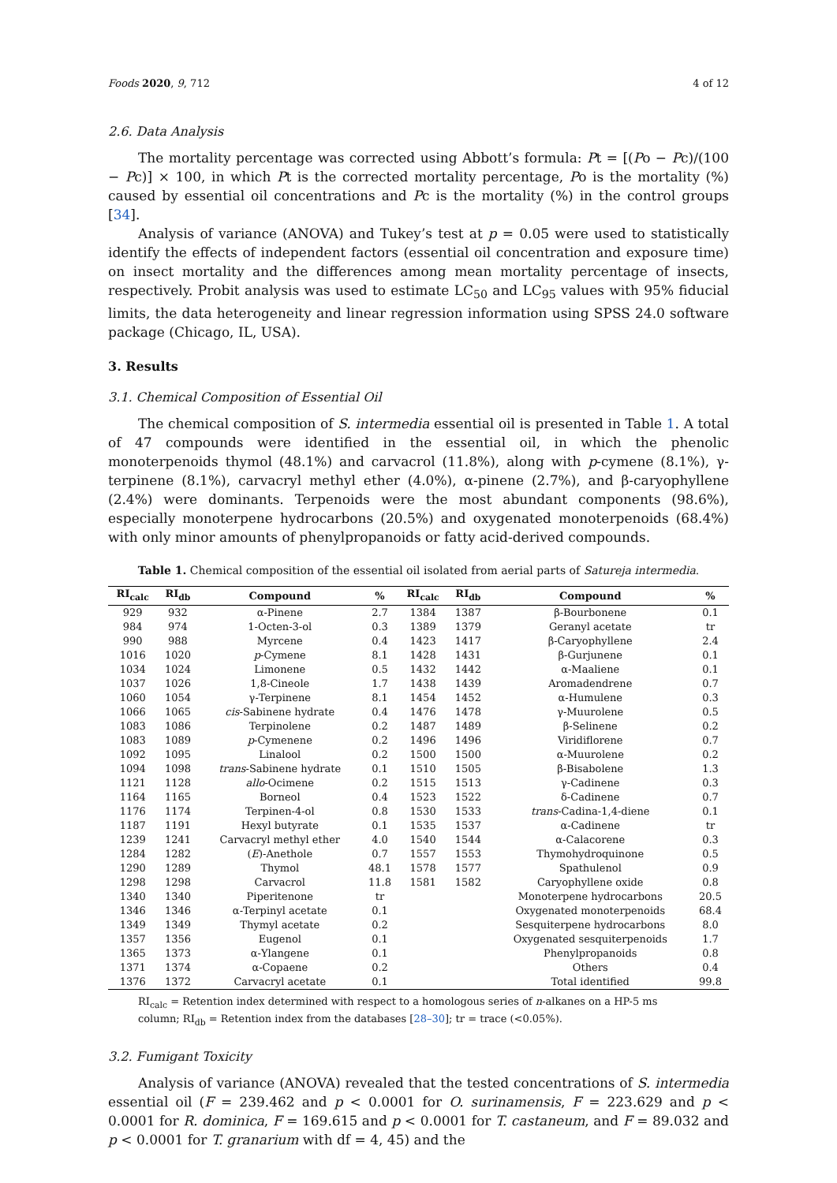Foods 2020, 9, 712 4 of 12
2.6. Data Analysis
The mortality percentage was corrected using Abbott’s formula: Pt = [(Po − Pc)/(100 − Pc)] × 100, in which Pt is the corrected mortality percentage, Po is the mortality (%) caused by essential oil concentrations and Pc is the mortality (%) in the control groups [34].
Analysis of variance (ANOVA) and Tukey’s test at p = 0.05 were used to statistically identify the effects of independent factors (essential oil concentration and exposure time) on insect mortality and the differences among mean mortality percentage of insects, respectively. Probit analysis was used to estimate LC<sub>50</sub> and LC<sub>95</sub> values with 95% fiducial limits, the data heterogeneity and linear regression information using SPSS 24.0 software package (Chicago, IL, USA).
3. Results
3.1. Chemical Composition of Essential Oil
The chemical composition of S. intermedia essential oil is presented in Table 1. A total of 47 compounds were identified in the essential oil, in which the phenolic monoterpenoids thymol (48.1%) and carvacrol (11.8%), along with p-cymene (8.1%), γ-terpinene (8.1%), carvacryl methyl ether (4.0%), α-pinene (2.7%), and β-caryophyllene (2.4%) were dominants. Terpenoids were the most abundant components (98.6%), especially monoterpene hydrocarbons (20.5%) and oxygenated monoterpenoids (68.4%) with only minor amounts of phenylpropanoids or fatty acid-derived compounds.
Table 1. Chemical composition of the essential oil isolated from aerial parts of Satureja intermedia.
| RI<sub>calc</sub> | RI<sub>db</sub> | Compound | % | RI<sub>calc</sub> | RI<sub>db</sub> | Compound | % |
| --- | --- | --- | --- | --- | --- | --- | --- |
| 929 | 932 | α-Pinene | 2.7 | 1384 | 1387 | β-Bourbonene | 0.1 |
| 984 | 974 | 1-Octen-3-ol | 0.3 | 1389 | 1379 | Geranyl acetate | tr |
| 990 | 988 | Myrcene | 0.4 | 1423 | 1417 | β-Caryophyllene | 2.4 |
| 1016 | 1020 | p -Cymene | 8.1 | 1428 | 1431 | β-Gurjunene | 0.1 |
| 1034 | 1024 | Limonene | 0.5 | 1432 | 1442 | α-Maaliene | 0.1 |
| 1037 | 1026 | 1,8-Cineole | 1.7 | 1438 | 1439 | Aromadendrene | 0.7 |
| 1060 | 1054 | γ-Terpinene | 8.1 | 1454 | 1452 | α-Humulene | 0.3 |
| 1066 | 1065 | cis -Sabinene hydrate | 0.4 | 1476 | 1478 | γ-Muurolene | 0.5 |
| 1083 | 1086 | Terpinolene | 0.2 | 1487 | 1489 | β-Selinene | 0.2 |
| 1083 | 1089 | p -Cymenene | 0.2 | 1496 | 1496 | Viridiflorene | 0.7 |
| 1092 | 1095 | Linalool | 0.2 | 1500 | 1500 | α-Muurolene | 0.2 |
| 1094 | 1098 | trans -Sabinene hydrate | 0.1 | 1510 | 1505 | β-Bisabolene | 1.3 |
| 1121 | 1128 | allo -Ocimene | 0.2 | 1515 | 1513 | γ-Cadinene | 0.3 |
| 1164 | 1165 | Borneol | 0.4 | 1523 | 1522 | δ-Cadinene | 0.7 |
| 1176 | 1174 | Terpinen-4-ol | 0.8 | 1530 | 1533 | trans -Cadina-1,4-diene | 0.1 |
| 1187 | 1191 | Hexyl butyrate | 0.1 | 1535 | 1537 | α-Cadinene | tr |
| 1239 | 1241 | Carvacryl methyl ether | 4.0 | 1540 | 1544 | α-Calacorene | 0.3 |
| 1284 | 1282 | ( E )-Anethole | 0.7 | 1557 | 1553 | Thymohydroquinone | 0.5 |
| 1290 | 1289 | Thymol | 48.1 | 1578 | 1577 | Spathulenol | 0.9 |
| 1298 | 1298 | Carvacrol | 11.8 | 1581 | 1582 | Caryophyllene oxide | 0.8 |
| 1340 | 1340 | Piperitenone | tr | | | Monoterpene hydrocarbons | 20.5 |
| 1346 | 1346 | α-Terpinyl acetate | 0.1 | | | Oxygenated monoterpenoids | 68.4 |
| 1349 | 1349 | Thymyl acetate | 0.2 | | | Sesquiterpene hydrocarbons | 8.0 |
| 1357 | 1356 | Eugenol | 0.1 | | | Oxygenated sesquiterpenoids | 1.7 |
| 1365 | 1373 | α-Ylangene | 0.1 | | | Phenylpropanoids | 0.8 |
| 1371 | 1374 | α-Copaene | 0.2 | | | Others | 0.4 |
| 1376 | 1372 | Carvacryl acetate | 0.1 | | | Total identified | 99.8 |
RI<sub>calc</sub> = Retention index determined with respect to a homologous series of n-alkanes on a HP-5 ms column; RI<sub>db</sub> = Retention index from the databases [28–30]; tr = trace (<0.05%).
3.2. Fumigant Toxicity
Analysis of variance (ANOVA) revealed that the tested concentrations of S. intermedia essential oil (F = 239.462 and p < 0.0001 for O. surinamensis, F = 223.629 and p < 0.0001 for R. dominica, F = 169.615 and p < 0.0001 for T. castaneum, and F = 89.032 and p < 0.0001 for T. granarium with df = 4, 45) and the